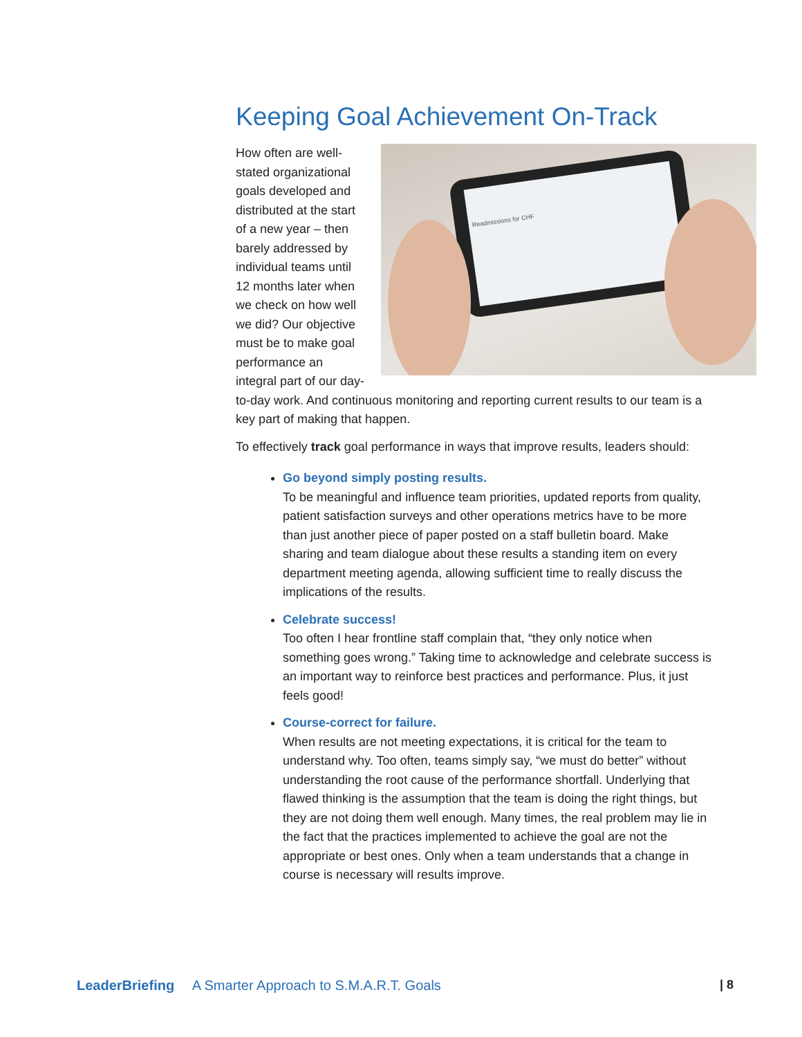Keeping Goal Achievement On-Track
Readmissions for CHF
How often are well-stated organizational goals developed and distributed at the start of a new year – then barely addressed by individual teams until 12 months later when we check on how well we did? Our objective must be to make goal performance an integral part of our day-to-day work. And continuous monitoring and reporting current results to our team is a key part of making that happen.
To effectively track goal performance in ways that improve results, leaders should:
Go beyond simply posting results.
To be meaningful and influence team priorities, updated reports from quality, patient satisfaction surveys and other operations metrics have to be more than just another piece of paper posted on a staff bulletin board. Make sharing and team dialogue about these results a standing item on every department meeting agenda, allowing sufficient time to really discuss the implications of the results.
Celebrate success!
Too often I hear frontline staff complain that, “they only notice when something goes wrong.” Taking time to acknowledge and celebrate success is an important way to reinforce best practices and performance. Plus, it just feels good!
Course-correct for failure.
When results are not meeting expectations, it is critical for the team to understand why. Too often, teams simply say, “we must do better” without understanding the root cause of the performance shortfall. Underlying that flawed thinking is the assumption that the team is doing the right things, but they are not doing them well enough. Many times, the real problem may lie in the fact that the practices implemented to achieve the goal are not the appropriate or best ones. Only when a team understands that a change in course is necessary will results improve.
LeaderBriefing A Smarter Approach to S.M.A.R.T. Goals | 8